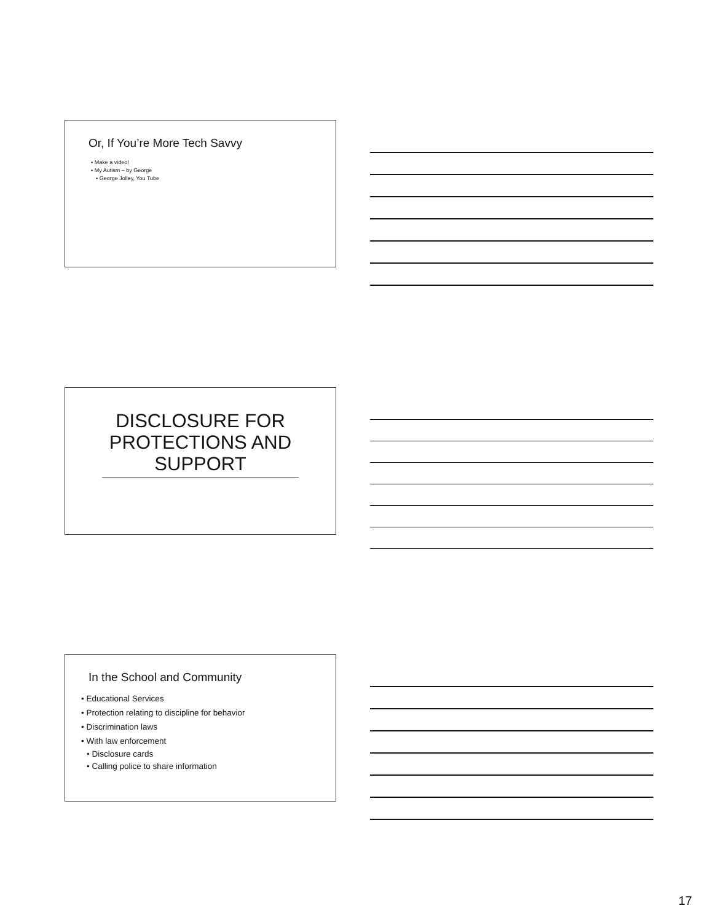Or, If You’re More Tech Savvy
• Make a video!
• My Autism – by George
• George Jolley, You Tube
DISCLOSURE FOR PROTECTIONS AND SUPPORT
In the School and Community
• Educational Services
• Protection relating to discipline for behavior
• Discrimination laws
• With law enforcement
• Disclosure cards
• Calling police to share information
17